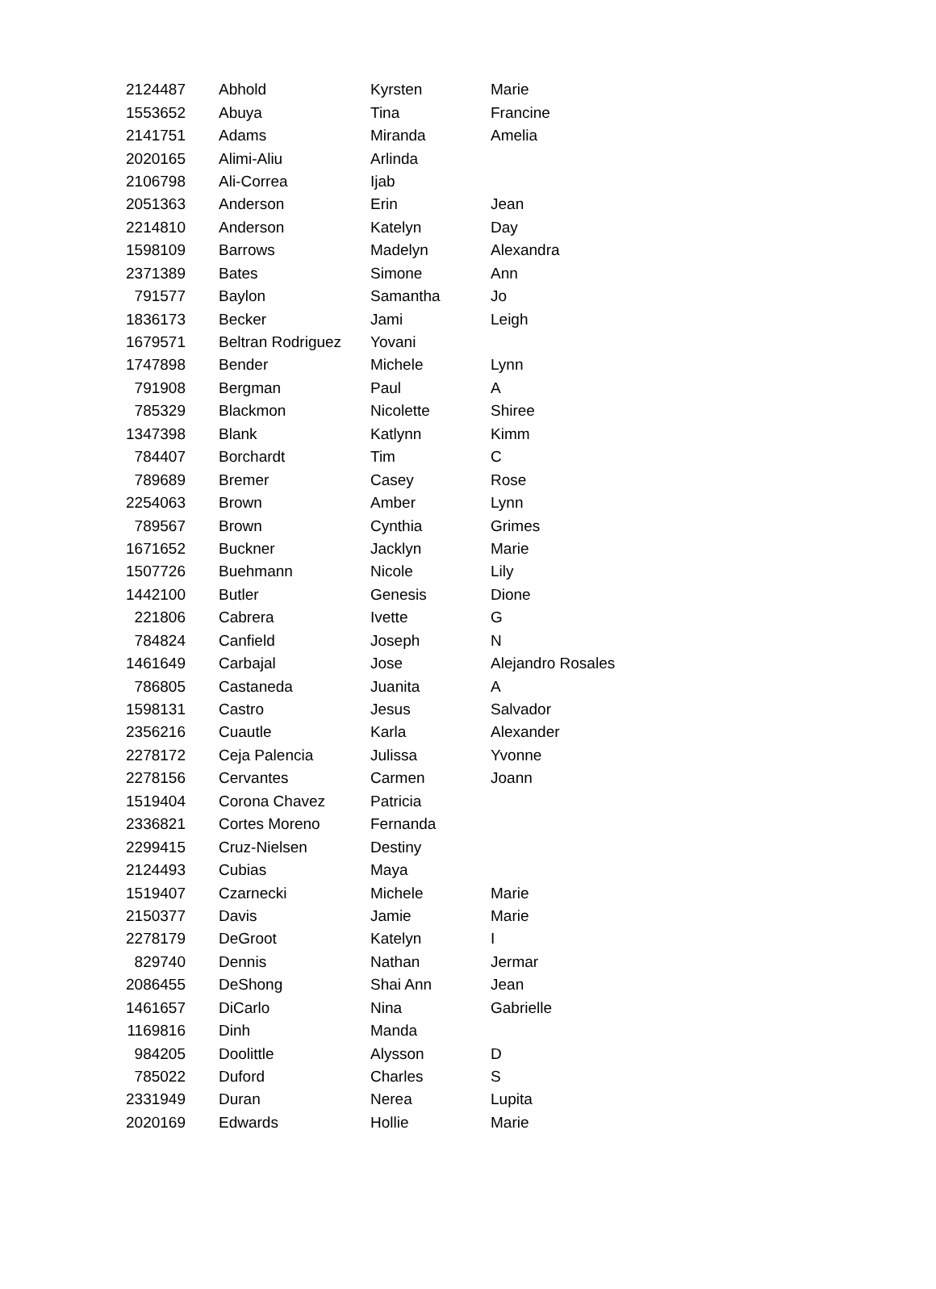| 2124487 | Abhold | Kyrsten | Marie |
| 1553652 | Abuya | Tina | Francine |
| 2141751 | Adams | Miranda | Amelia |
| 2020165 | Alimi-Aliu | Arlinda | |
| 2106798 | Ali-Correa | Ijab | |
| 2051363 | Anderson | Erin | Jean |
| 2214810 | Anderson | Katelyn | Day |
| 1598109 | Barrows | Madelyn | Alexandra |
| 2371389 | Bates | Simone | Ann |
| 791577 | Baylon | Samantha | Jo |
| 1836173 | Becker | Jami | Leigh |
| 1679571 | Beltran Rodriguez | Yovani | |
| 1747898 | Bender | Michele | Lynn |
| 791908 | Bergman | Paul | A |
| 785329 | Blackmon | Nicolette | Shiree |
| 1347398 | Blank | Katlynn | Kimm |
| 784407 | Borchardt | Tim | C |
| 789689 | Bremer | Casey | Rose |
| 2254063 | Brown | Amber | Lynn |
| 789567 | Brown | Cynthia | Grimes |
| 1671652 | Buckner | Jacklyn | Marie |
| 1507726 | Buehmann | Nicole | Lily |
| 1442100 | Butler | Genesis | Dione |
| 221806 | Cabrera | Ivette | G |
| 784824 | Canfield | Joseph | N |
| 1461649 | Carbajal | Jose | Alejandro Rosales |
| 786805 | Castaneda | Juanita | A |
| 1598131 | Castro | Jesus | Salvador |
| 2356216 | Cuautle | Karla | Alexander |
| 2278172 | Ceja Palencia | Julissa | Yvonne |
| 2278156 | Cervantes | Carmen | Joann |
| 1519404 | Corona Chavez | Patricia | |
| 2336821 | Cortes Moreno | Fernanda | |
| 2299415 | Cruz-Nielsen | Destiny | |
| 2124493 | Cubias | Maya | |
| 1519407 | Czarnecki | Michele | Marie |
| 2150377 | Davis | Jamie | Marie |
| 2278179 | DeGroot | Katelyn | I |
| 829740 | Dennis | Nathan | Jermar |
| 2086455 | DeShong | Shai Ann | Jean |
| 1461657 | DiCarlo | Nina | Gabrielle |
| 1169816 | Dinh | Manda | |
| 984205 | Doolittle | Alysson | D |
| 785022 | Duford | Charles | S |
| 2331949 | Duran | Nerea | Lupita |
| 2020169 | Edwards | Hollie | Marie |